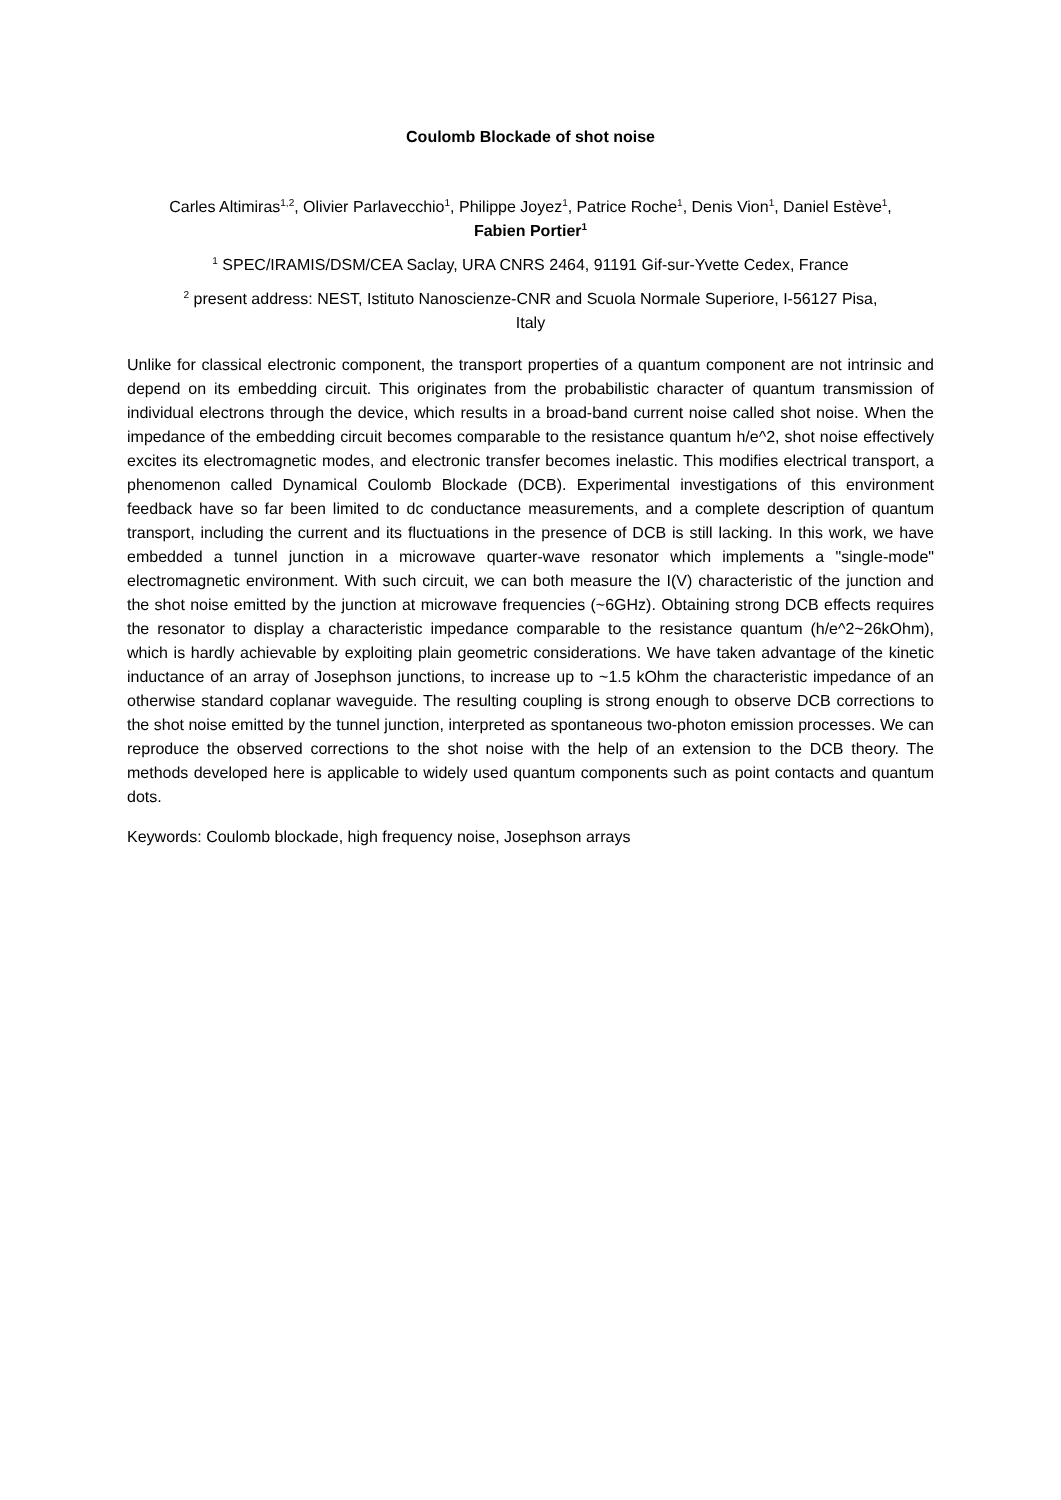Coulomb Blockade of shot noise
Carles Altimiras<sup>1,2</sup>, Olivier Parlavecchio<sup>1</sup>, Philippe Joyez<sup>1</sup>, Patrice Roche<sup>1</sup>, Denis Vion<sup>1</sup>, Daniel Estève<sup>1</sup>,
Fabien Portier<sup>1</sup>
<sup>1</sup> SPEC/IRAMIS/DSM/CEA Saclay, URA CNRS 2464, 91191 Gif-sur-Yvette Cedex, France
<sup>2</sup> present address: NEST, Istituto Nanoscienze-CNR and Scuola Normale Superiore, I-56127 Pisa,
Italy
Unlike for classical electronic component, the transport properties of a quantum component are not intrinsic and depend on its embedding circuit. This originates from the probabilistic character of quantum transmission of individual electrons through the device, which results in a broad-band current noise called shot noise. When the impedance of the embedding circuit becomes comparable to the resistance quantum h/e^2, shot noise effectively excites its electromagnetic modes, and electronic transfer becomes inelastic. This modifies electrical transport, a phenomenon called Dynamical Coulomb Blockade (DCB). Experimental investigations of this environment feedback have so far been limited to dc conductance measurements, and a complete description of quantum transport, including the current and its fluctuations in the presence of DCB is still lacking. In this work, we have embedded a tunnel junction in a microwave quarter-wave resonator which implements a "single-mode" electromagnetic environment. With such circuit, we can both measure the I(V) characteristic of the junction and the shot noise emitted by the junction at microwave frequencies (~6GHz). Obtaining strong DCB effects requires the resonator to display a characteristic impedance comparable to the resistance quantum (h/e^2~26kOhm), which is hardly achievable by exploiting plain geometric considerations. We have taken advantage of the kinetic inductance of an array of Josephson junctions, to increase up to ~1.5 kOhm the characteristic impedance of an otherwise standard coplanar waveguide. The resulting coupling is strong enough to observe DCB corrections to the shot noise emitted by the tunnel junction, interpreted as spontaneous two-photon emission processes. We can reproduce the observed corrections to the shot noise with the help of an extension to the DCB theory. The methods developed here is applicable to widely used quantum components such as point contacts and quantum dots.
Keywords: Coulomb blockade, high frequency noise, Josephson arrays